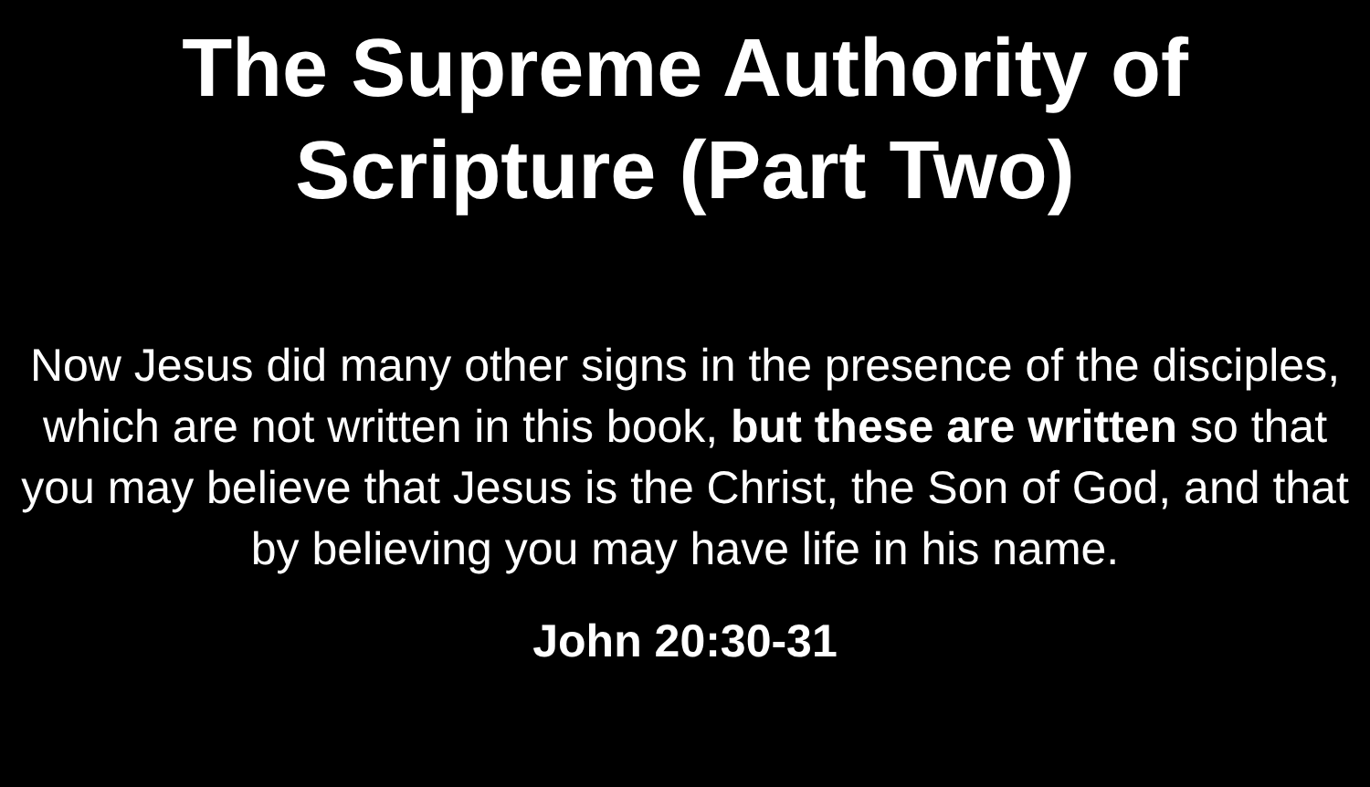The Supreme Authority of
Scripture (Part Two)
Now Jesus did many other signs in the presence of the disciples, which are not written in this book, but these are written so that you may believe that Jesus is the Christ, the Son of God, and that by believing you may have life in his name.
John 20:30-31